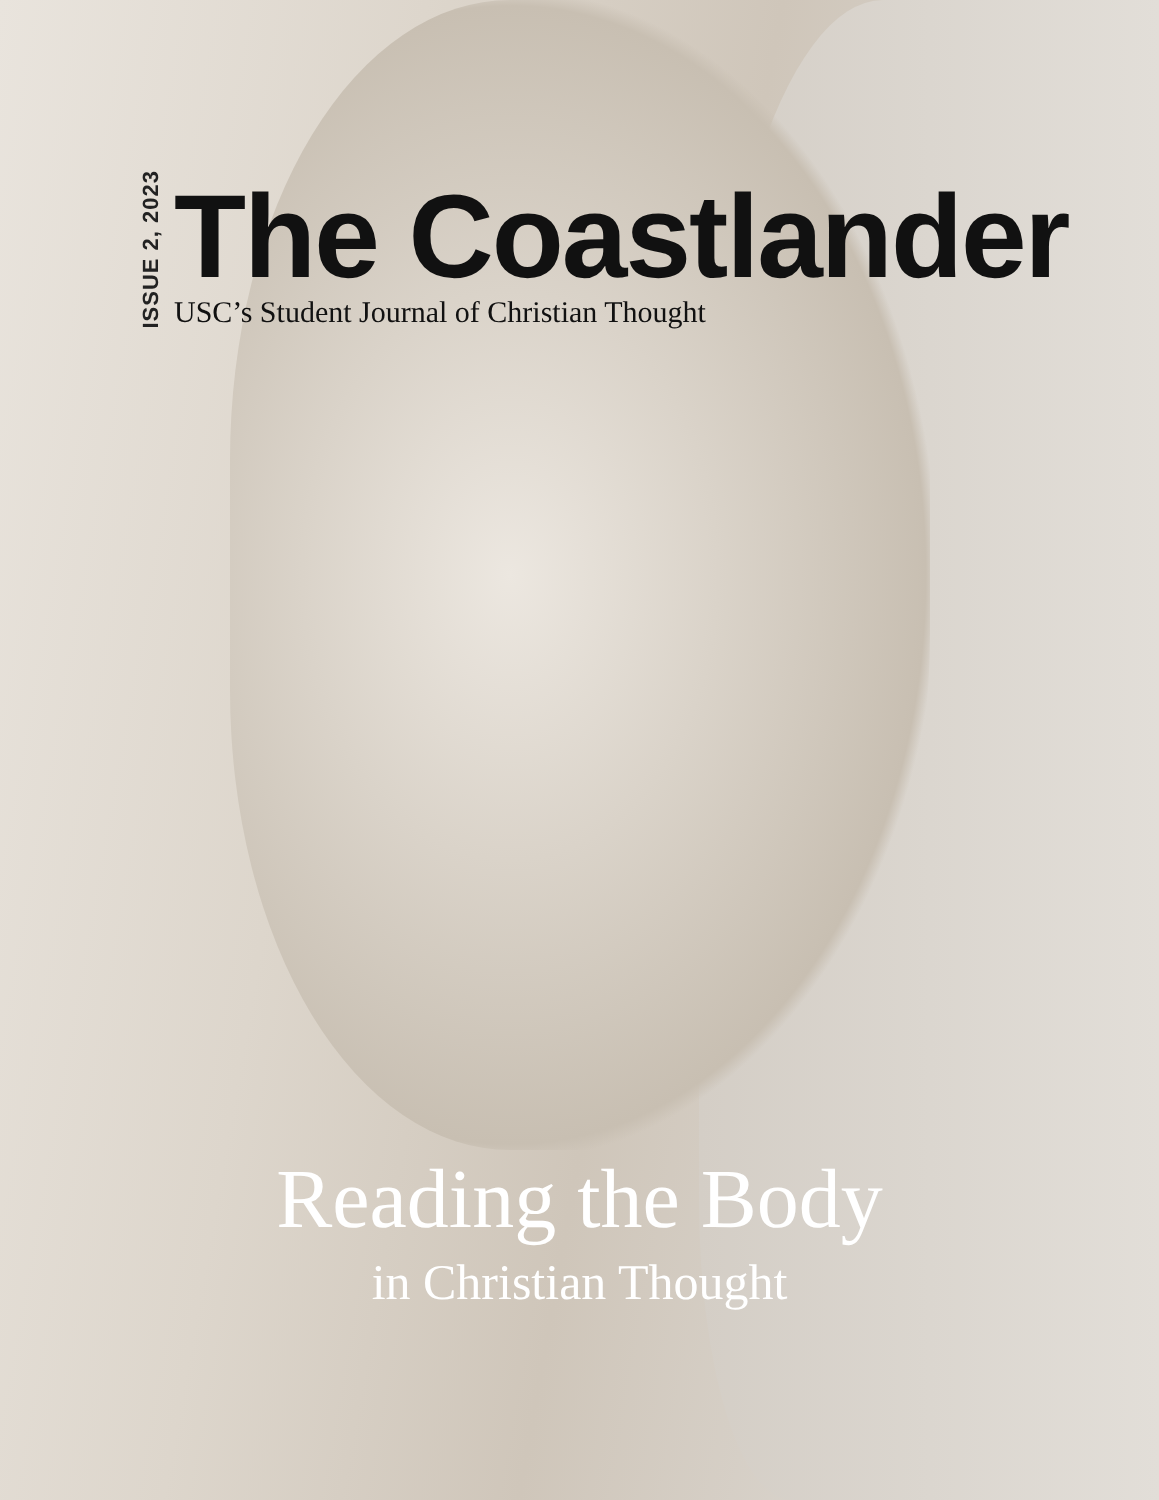ISSUE 2, 2023
The Coastlander
USC’s Student Journal of Christian Thought
Reading the Body
in Christian Thought